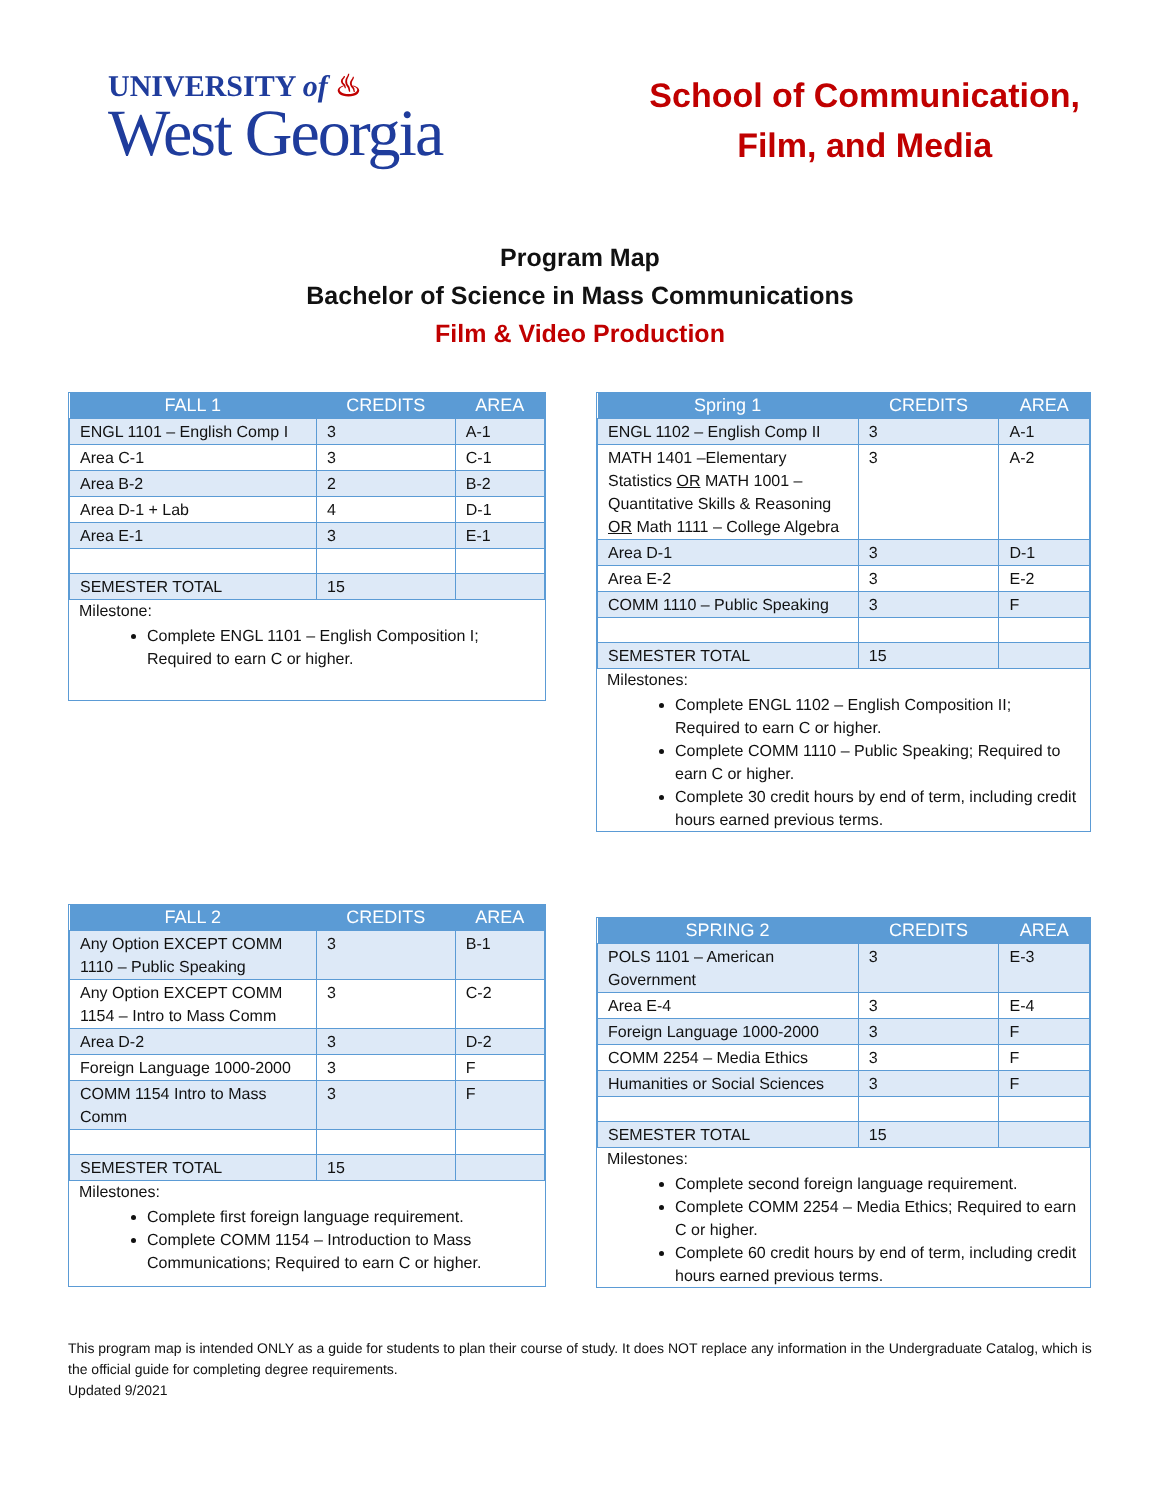UNIVERSITY of ♨
West Georgia
School of Communication,
Film, and Media
Program Map
Bachelor of Science in Mass Communications
Film & Video Production
| FALL 1 | CREDITS | AREA |
| --- | --- | --- |
| ENGL 1101 – English Comp I | 3 | A-1 |
| Area C-1 | 3 | C-1 |
| Area B-2 | 2 | B-2 |
| Area D-1 + Lab | 4 | D-1 |
| Area E-1 | 3 | E-1 |
| SEMESTER TOTAL | 15 | |
Milestone:
Complete ENGL 1101 – English Composition I; Required to earn C or higher.
| Spring 1 | CREDITS | AREA |
| --- | --- | --- |
| ENGL 1102 – English Comp II | 3 | A-1 |
| MATH 1401 –Elementary Statistics OR MATH 1001 – Quantitative Skills & Reasoning OR Math 1111 – College Algebra | 3 | A-2 |
| Area D-1 | 3 | D-1 |
| Area E-2 | 3 | E-2 |
| COMM 1110 – Public Speaking | 3 | F |
| SEMESTER TOTAL | 15 | |
Milestones:
Complete ENGL 1102 – English Composition II; Required to earn C or higher.
Complete COMM 1110 – Public Speaking; Required to earn C or higher.
Complete 30 credit hours by end of term, including credit hours earned previous terms.
| FALL 2 | CREDITS | AREA |
| --- | --- | --- |
| Any Option EXCEPT COMM 1110 – Public Speaking | 3 | B-1 |
| Any Option EXCEPT COMM 1154 – Intro to Mass Comm | 3 | C-2 |
| Area D-2 | 3 | D-2 |
| Foreign Language 1000-2000 | 3 | F |
| COMM 1154 Intro to Mass Comm | 3 | F |
| SEMESTER TOTAL | 15 | |
Milestones:
Complete first foreign language requirement.
Complete COMM 1154 – Introduction to Mass Communications; Required to earn C or higher.
| SPRING 2 | CREDITS | AREA |
| --- | --- | --- |
| POLS 1101 – American Government | 3 | E-3 |
| Area E-4 | 3 | E-4 |
| Foreign Language 1000-2000 | 3 | F |
| COMM 2254 – Media Ethics | 3 | F |
| Humanities or Social Sciences | 3 | F |
| SEMESTER TOTAL | 15 | |
Milestones:
Complete second foreign language requirement.
Complete COMM 2254 – Media Ethics; Required to earn C or higher.
Complete 60 credit hours by end of term, including credit hours earned previous terms.
This program map is intended ONLY as a guide for students to plan their course of study. It does NOT replace any information in the Undergraduate Catalog, which is the official guide for completing degree requirements.
Updated 9/2021